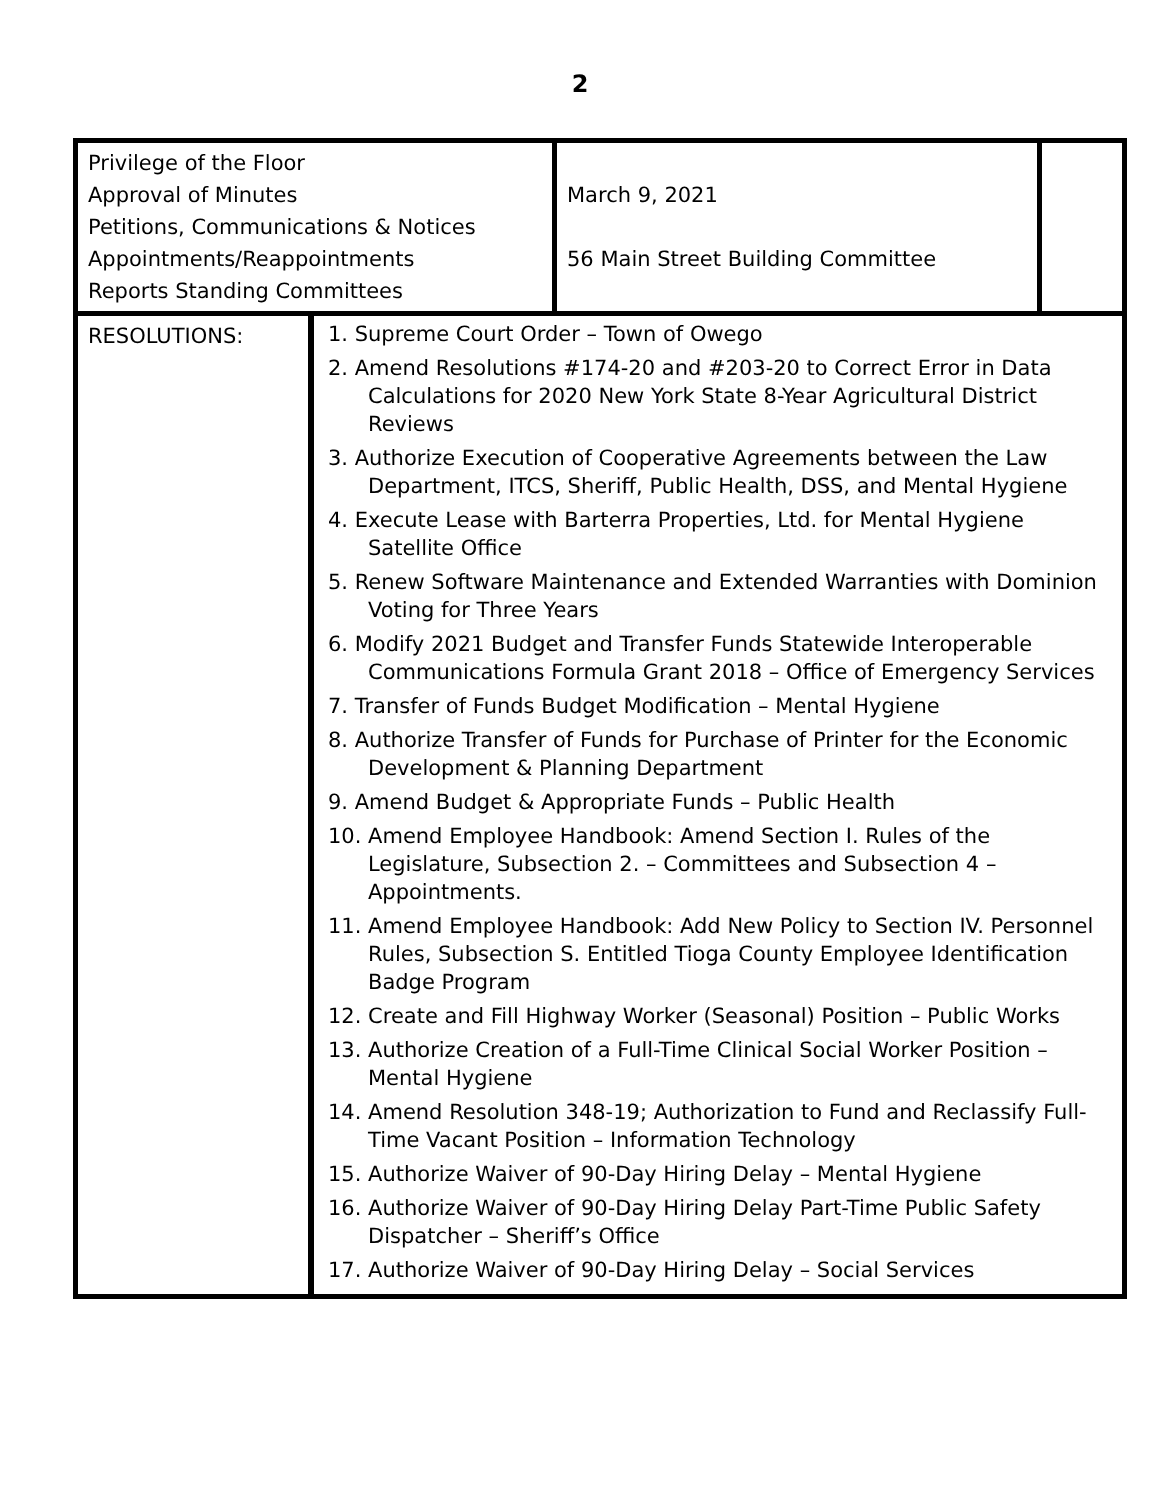2
| Privilege of the Floor Approval of Minutes Petitions, Communications & Notices Appointments/Reappointments Reports Standing Committees | | March 9, 2021 56 Main Street Building Committee | |
| RESOLUTIONS: | 1. Supreme Court Order – Town of Owego 2. Amend Resolutions #174-20 and #203-20 to Correct Error in Data Calculations for 2020 New York State 8-Year Agricultural District Reviews 3. Authorize Execution of Cooperative Agreements between the Law Department, ITCS, Sheriff, Public Health, DSS, and Mental Hygiene 4. Execute Lease with Barterra Properties, Ltd. for Mental Hygiene Satellite Office 5. Renew Software Maintenance and Extended Warranties with Dominion Voting for Three Years 6. Modify 2021 Budget and Transfer Funds Statewide Interoperable Communications Formula Grant 2018 – Office of Emergency Services 7. Transfer of Funds Budget Modification – Mental Hygiene 8. Authorize Transfer of Funds for Purchase of Printer for the Economic Development & Planning Department 9. Amend Budget & Appropriate Funds – Public Health 10. Amend Employee Handbook: Amend Section I. Rules of the Legislature, Subsection 2. – Committees and Subsection 4 – Appointments. 11. Amend Employee Handbook: Add New Policy to Section IV. Personnel Rules, Subsection S. Entitled Tioga County Employee Identification Badge Program 12. Create and Fill Highway Worker (Seasonal) Position – Public Works 13. Authorize Creation of a Full-Time Clinical Social Worker Position – Mental Hygiene 14. Amend Resolution 348-19; Authorization to Fund and Reclassify Full-Time Vacant Position – Information Technology 15. Authorize Waiver of 90-Day Hiring Delay – Mental Hygiene 16. Authorize Waiver of 90-Day Hiring Delay Part-Time Public Safety Dispatcher – Sheriff’s Office 17. Authorize Waiver of 90-Day Hiring Delay – Social Services | | |